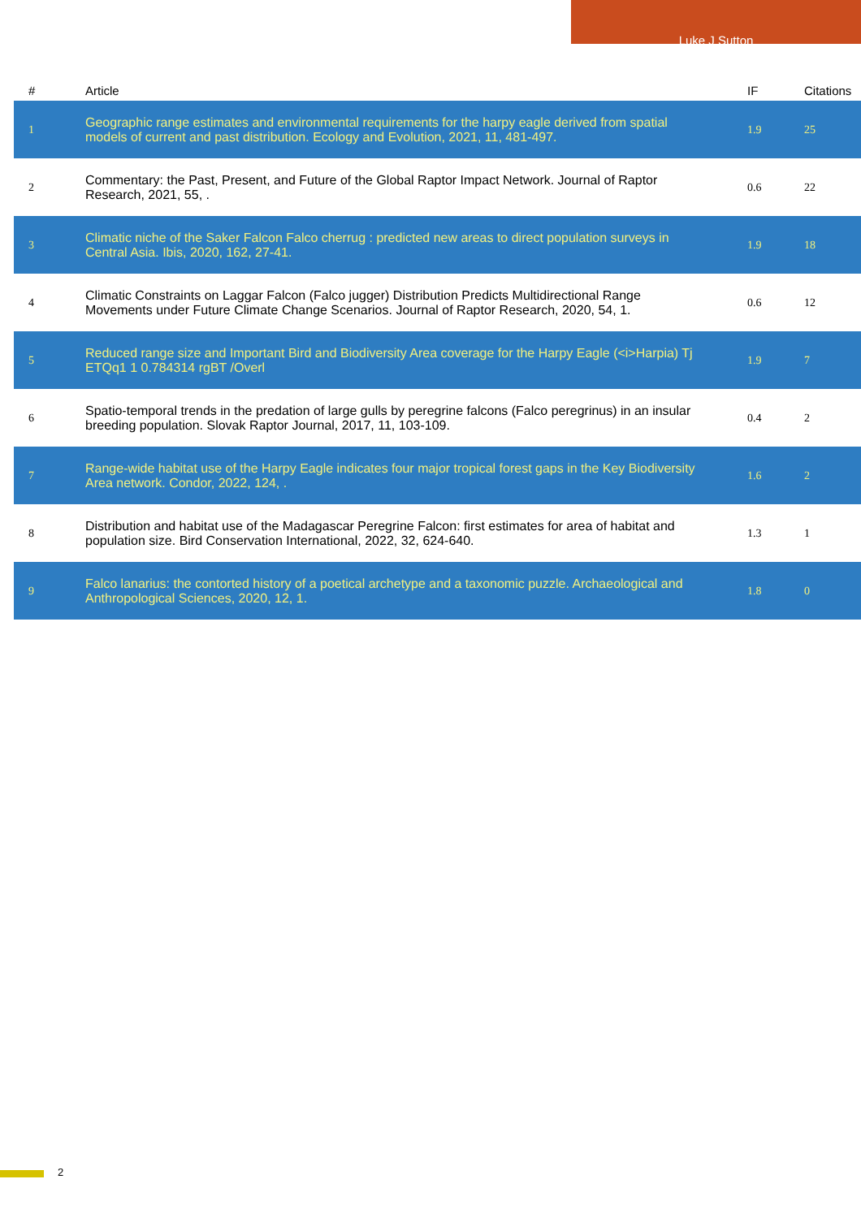Luke J Sutton
| # | Article | IF | Citations |
| --- | --- | --- | --- |
| 1 | Geographic range estimates and environmental requirements for the harpy eagle derived from spatial models of current and past distribution. Ecology and Evolution, 2021, 11, 481-497. | 1.9 | 25 |
| 2 | Commentary: the Past, Present, and Future of the Global Raptor Impact Network. Journal of Raptor Research, 2021, 55, . | 0.6 | 22 |
| 3 | Climatic niche of the Saker Falcon Falco cherrug : predicted new areas to direct population surveys in Central Asia. Ibis, 2020, 162, 27-41. | 1.9 | 18 |
| 4 | Climatic Constraints on Laggar Falcon (Falco jugger) Distribution Predicts Multidirectional Range Movements under Future Climate Change Scenarios. Journal of Raptor Research, 2020, 54, 1. | 0.6 | 12 |
| 5 | Reduced range size and Important Bird and Biodiversity Area coverage for the Harpy Eagle (<i>Harpia) Tj ETQq1 1 0.784314 rgBT /Overl | 1.9 | 7 |
| 6 | Spatio-temporal trends in the predation of large gulls by peregrine falcons (Falco peregrinus) in an insular breeding population. Slovak Raptor Journal, 2017, 11, 103-109. | 0.4 | 2 |
| 7 | Range-wide habitat use of the Harpy Eagle indicates four major tropical forest gaps in the Key Biodiversity Area network. Condor, 2022, 124, . | 1.6 | 2 |
| 8 | Distribution and habitat use of the Madagascar Peregrine Falcon: first estimates for area of habitat and population size. Bird Conservation International, 2022, 32, 624-640. | 1.3 | 1 |
| 9 | Falco lanarius: the contorted history of a poetical archetype and a taxonomic puzzle. Archaeological and Anthropological Sciences, 2020, 12, 1. | 1.8 | 0 |
2